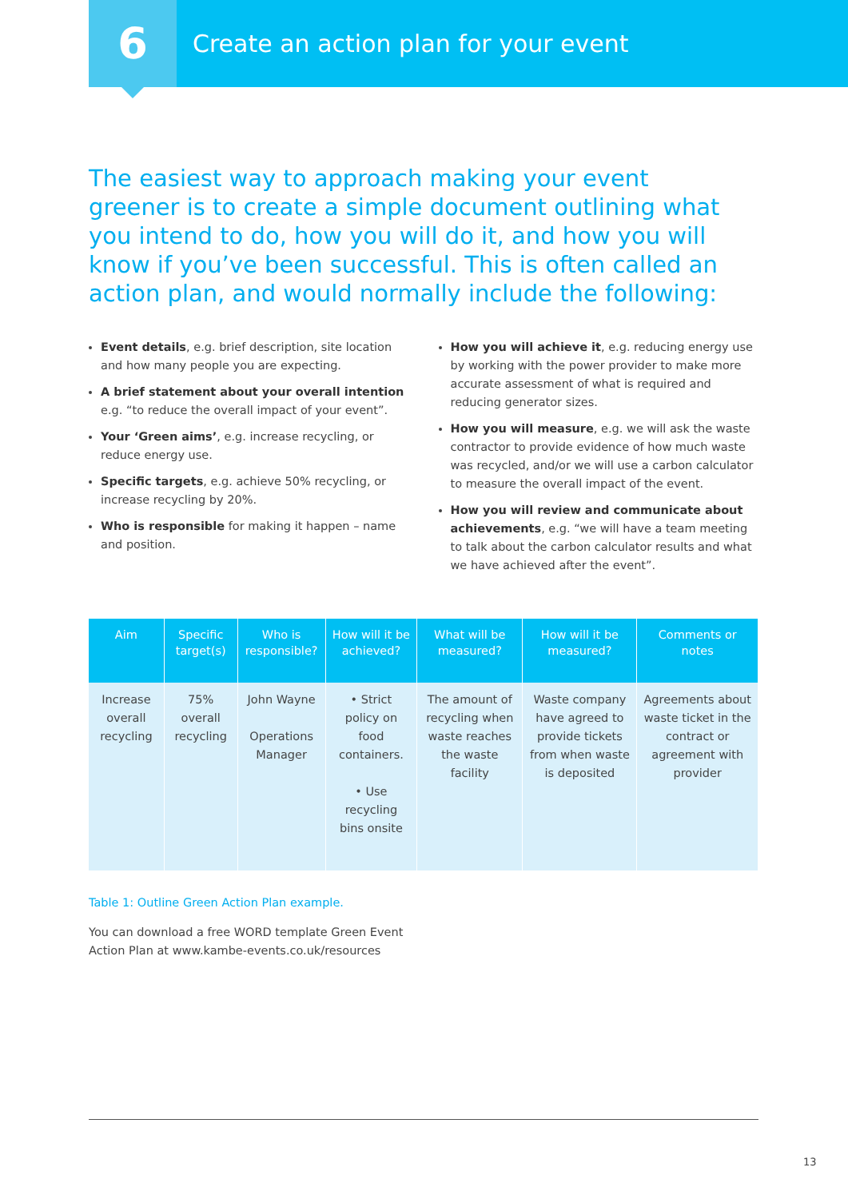6
Create an action plan for your event
The easiest way to approach making your event greener is to create a simple document outlining what you intend to do, how you will do it, and how you will know if you’ve been successful. This is often called an action plan, and would normally include the following:
Event details, e.g. brief description, site location and how many people you are expecting.
A brief statement about your overall intention e.g. “to reduce the overall impact of your event”.
Your ‘Green aims’, e.g. increase recycling, or reduce energy use.
Specific targets, e.g. achieve 50% recycling, or increase recycling by 20%.
Who is responsible for making it happen – name and position.
How you will achieve it, e.g. reducing energy use by working with the power provider to make more accurate assessment of what is required and reducing generator sizes.
How you will measure, e.g. we will ask the waste contractor to provide evidence of how much waste was recycled, and/or we will use a carbon calculator to measure the overall impact of the event.
How you will review and communicate about achievements, e.g. “we will have a team meeting to talk about the carbon calculator results and what we have achieved after the event”.
| Aim | Specific target(s) | Who is responsible? | How will it be achieved? | What will be measured? | How will it be measured? | Comments or notes |
| --- | --- | --- | --- | --- | --- | --- |
| Increase overall recycling | 75% overall recycling | John Wayne Operations Manager | • Strict policy on food containers. • Use recycling bins onsite | The amount of recycling when waste reaches the waste facility | Waste company have agreed to provide tickets from when waste is deposited | Agreements about waste ticket in the contract or agreement with provider |
Table 1: Outline Green Action Plan example.
You can download a free WORD template Green Event
Action Plan at www.kambe-events.co.uk/resources
13